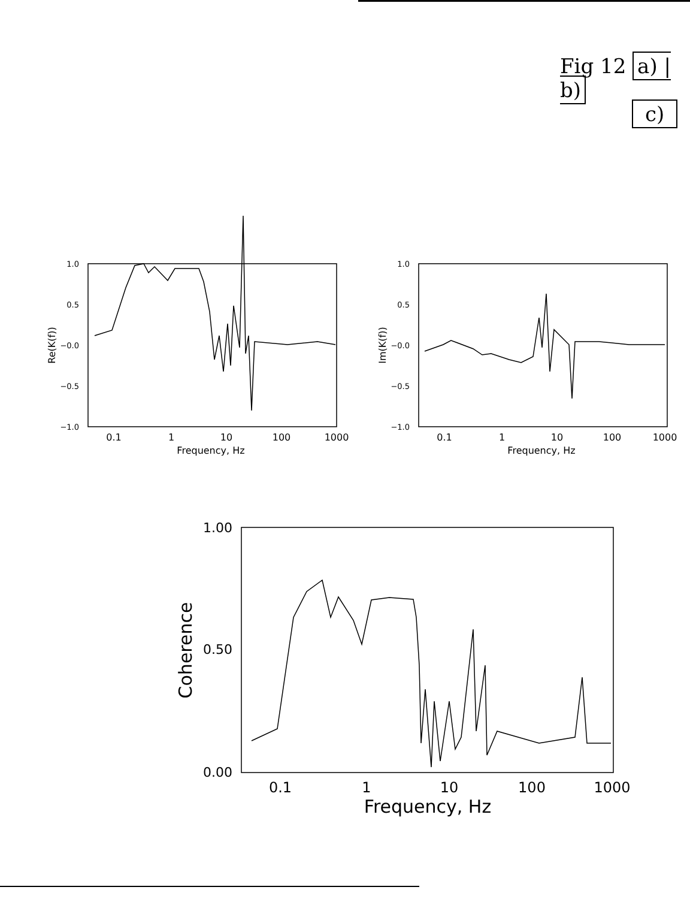Fig 12 a) | b)
c)
1.0
0.5
−0.0
−0.5
−1.0
1.0
0.5
−0.0
−0.5
−1.0
0.1
1
10
100
1000
Frequency, Hz
0.1
1
10
100
1000
Frequency, Hz
Re(K(f))
Im(K(f))
1.00
0.50
0.00
0.1
1
10
100
1000
Frequency, Hz
Coherence